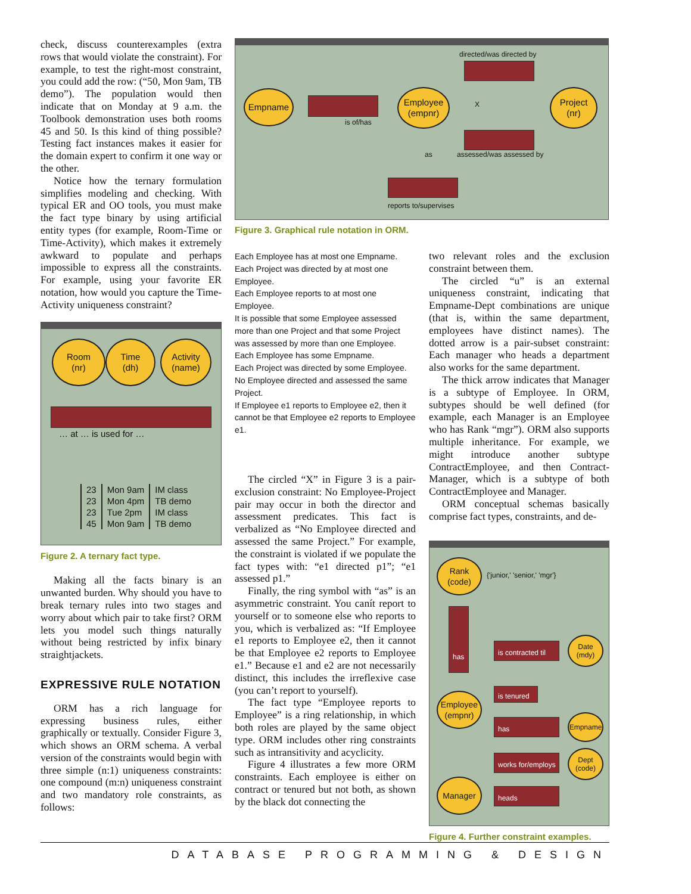check, discuss counterexamples (extra rows that would violate the constraint). For example, to test the right-most constraint, you could add the row: (“50, Mon 9am, TB demo”). The population would then indicate that on Monday at 9 a.m. the Toolbook demonstration uses both rooms 45 and 50. Is this kind of thing possible? Testing fact instances makes it easier for the domain expert to confirm it one way or the other.
Notice how the ternary formulation simplifies modeling and checking. With typical ER and OO tools, you must make the fact type binary by using artificial entity types (for example, Room-Time or Time-Activity), which makes it extremely awkward to populate and perhaps impossible to express all the constraints. For example, using your favorite ER notation, how would you capture the Time-Activity uniqueness constraint?
Room
(nr)
Time
(dh)
Activity
(name)
… at … is used for …
| 23 | Mon 9am | IM class |
| 23 | Mon 4pm | TB demo |
| 23 | Tue 2pm | IM class |
| 45 | Mon 9am | TB demo |
Figure 2. A ternary fact type.
Making all the facts binary is an unwanted burden. Why should you have to break ternary rules into two stages and worry about which pair to take first? ORM lets you model such things naturally without being restricted by infix binary straightjackets.
EXPRESSIVE RULE NOTATION
ORM has a rich language for expressing business rules, either graphically or textually. Consider Figure 3, which shows an ORM schema. A verbal version of the constraints would begin with three simple (n:1) uniqueness constraints: one compound (m:n) uniqueness constraint and two mandatory role constraints, as follows:
Empname
is of/has
Employee
(empnr)
directed/was directed by
X
assessed/was assessed by
Project
(nr)
as
reports to/supervises
Figure 3. Graphical rule notation in ORM.
Each Employee has at most one Empname.
Each Project was directed by at most one Employee.
Each Employee reports to at most one Employee.
It is possible that some Employee assessed more than one Project and that some Project was assessed by more than one Employee.
Each Employee has some Empname.
Each Project was directed by some Employee.
No Employee directed and assessed the same Project.
If Employee e1 reports to Employee e2, then it cannot be that Employee e2 reports to Employee e1.
The circled “X” in Figure 3 is a pair-exclusion constraint: No Employee-Project pair may occur in both the director and assessment predicates. This fact is verbalized as “No Employee directed and assessed the same Project.” For example, the constraint is violated if we populate the fact types with: “e1 directed p1”; “e1 assessed p1.”
Finally, the ring symbol with “as” is an asymmetric constraint. You canít report to yourself or to someone else who reports to you, which is verbalized as: “If Employee e1 reports to Employee e2, then it cannot be that Employee e2 reports to Employee e1.” Because e1 and e2 are not necessarily distinct, this includes the irreflexive case (you can’t report to yourself).
The fact type “Employee reports to Employee” is a ring relationship, in which both roles are played by the same object type. ORM includes other ring constraints such as intransitivity and acyclicity.
Figure 4 illustrates a few more ORM constraints. Each employee is either on contract or tenured but not both, as shown by the black dot connecting the
two relevant roles and the exclusion constraint between them.
The circled “u” is an external uniqueness constraint, indicating that Empname-Dept combinations are unique (that is, within the same department, employees have distinct names). The dotted arrow is a pair-subset constraint: Each manager who heads a department also works for the same department.
The thick arrow indicates that Manager is a subtype of Employee. In ORM, subtypes should be well defined (for example, each Manager is an Employee who has Rank “mgr”). ORM also supports multiple inheritance. For example, we might introduce another subtype ContractEmployee, and then Contract-Manager, which is a subtype of both ContractEmployee and Manager.
ORM conceptual schemas basically comprise fact types, constraints, and de-
Rank
(code)
{'junior,' 'senior,' 'mgr'}
has
is contracted til
Date
(mdy)
is tenured
Employee
(empnr)
has
Empname
works for/employs
Dept
(code)
Manager
heads
Figure 4. Further constraint examples.
DATABASE PROGRAMMING & DESIGN